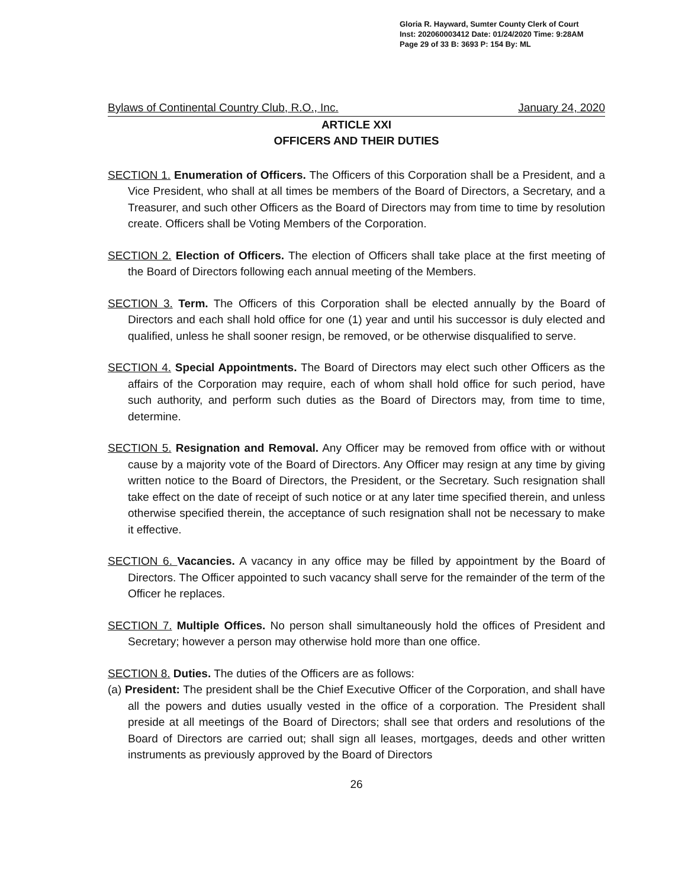Gloria R. Hayward, Sumter County Clerk of Court
Inst: 202060003412 Date: 01/24/2020 Time: 9:28AM
Page 29 of 33 B: 3693 P: 154 By: ML
Bylaws of Continental Country Club, R.O., Inc. January 24, 2020
ARTICLE XXI
OFFICERS AND THEIR DUTIES
SECTION 1. Enumeration of Officers. The Officers of this Corporation shall be a President, and a Vice President, who shall at all times be members of the Board of Directors, a Secretary, and a Treasurer, and such other Officers as the Board of Directors may from time to time by resolution create. Officers shall be Voting Members of the Corporation.
SECTION 2. Election of Officers. The election of Officers shall take place at the first meeting of the Board of Directors following each annual meeting of the Members.
SECTION 3. Term. The Officers of this Corporation shall be elected annually by the Board of Directors and each shall hold office for one (1) year and until his successor is duly elected and qualified, unless he shall sooner resign, be removed, or be otherwise disqualified to serve.
SECTION 4. Special Appointments. The Board of Directors may elect such other Officers as the affairs of the Corporation may require, each of whom shall hold office for such period, have such authority, and perform such duties as the Board of Directors may, from time to time, determine.
SECTION 5. Resignation and Removal. Any Officer may be removed from office with or without cause by a majority vote of the Board of Directors. Any Officer may resign at any time by giving written notice to the Board of Directors, the President, or the Secretary. Such resignation shall take effect on the date of receipt of such notice or at any later time specified therein, and unless otherwise specified therein, the acceptance of such resignation shall not be necessary to make it effective.
SECTION 6. Vacancies. A vacancy in any office may be filled by appointment by the Board of Directors. The Officer appointed to such vacancy shall serve for the remainder of the term of the Officer he replaces.
SECTION 7. Multiple Offices. No person shall simultaneously hold the offices of President and Secretary; however a person may otherwise hold more than one office.
SECTION 8. Duties. The duties of the Officers are as follows:
(a) President: The president shall be the Chief Executive Officer of the Corporation, and shall have all the powers and duties usually vested in the office of a corporation. The President shall preside at all meetings of the Board of Directors; shall see that orders and resolutions of the Board of Directors are carried out; shall sign all leases, mortgages, deeds and other written instruments as previously approved by the Board of Directors
26